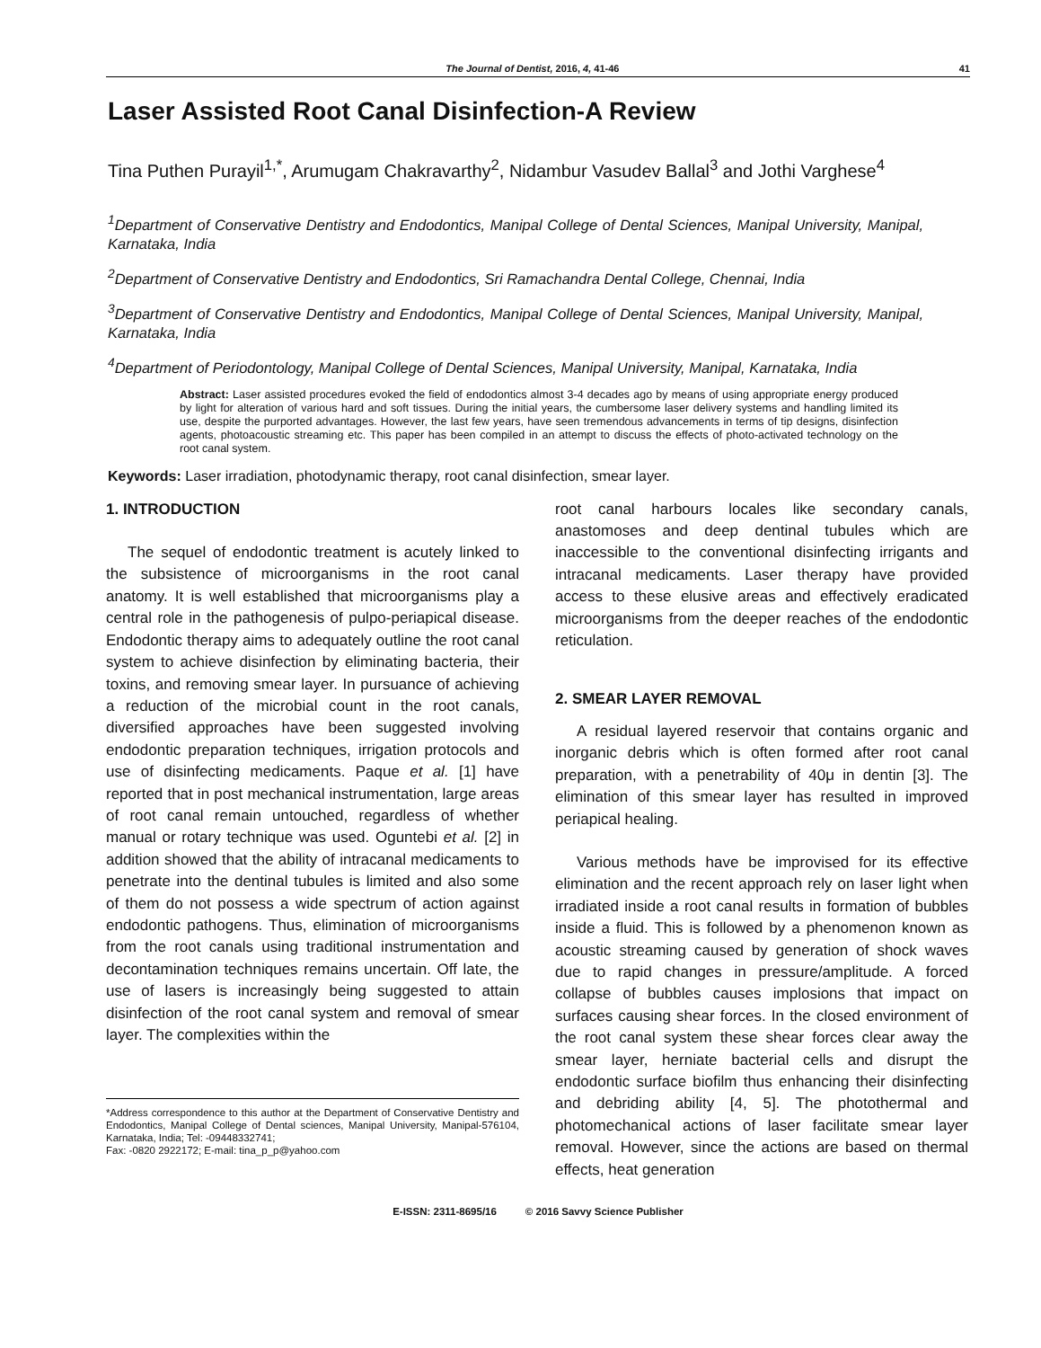The Journal of Dentist, 2016, 4, 41-46 41
Laser Assisted Root Canal Disinfection-A Review
Tina Puthen Purayil<sup>1,*</sup>, Arumugam Chakravarthy<sup>2</sup>, Nidambur Vasudev Ballal<sup>3</sup> and Jothi Varghese<sup>4</sup>
<sup>1</sup> Department of Conservative Dentistry and Endodontics, Manipal College of Dental Sciences, Manipal University, Manipal, Karnataka, India
<sup>2</sup> Department of Conservative Dentistry and Endodontics, Sri Ramachandra Dental College, Chennai, India
<sup>3</sup> Department of Conservative Dentistry and Endodontics, Manipal College of Dental Sciences, Manipal University, Manipal, Karnataka, India
<sup>4</sup> Department of Periodontology, Manipal College of Dental Sciences, Manipal University, Manipal, Karnataka, India
Abstract: Laser assisted procedures evoked the field of endodontics almost 3-4 decades ago by means of using appropriate energy produced by light for alteration of various hard and soft tissues. During the initial years, the cumbersome laser delivery systems and handling limited its use, despite the purported advantages. However, the last few years, have seen tremendous advancements in terms of tip designs, disinfection agents, photoacoustic streaming etc. This paper has been compiled in an attempt to discuss the effects of photo-activated technology on the root canal system.
Keywords: Laser irradiation, photodynamic therapy, root canal disinfection, smear layer.
1. INTRODUCTION
The sequel of endodontic treatment is acutely linked to the subsistence of microorganisms in the root canal anatomy. It is well established that microorganisms play a central role in the pathogenesis of pulpo-periapical disease. Endodontic therapy aims to adequately outline the root canal system to achieve disinfection by eliminating bacteria, their toxins, and removing smear layer. In pursuance of achieving a reduction of the microbial count in the root canals, diversified approaches have been suggested involving endodontic preparation techniques, irrigation protocols and use of disinfecting medicaments. Paque et al. [1] have reported that in post mechanical instrumentation, large areas of root canal remain untouched, regardless of whether manual or rotary technique was used. Oguntebi et al. [2] in addition showed that the ability of intracanal medicaments to penetrate into the dentinal tubules is limited and also some of them do not possess a wide spectrum of action against endodontic pathogens. Thus, elimination of microorganisms from the root canals using traditional instrumentation and decontamination techniques remains uncertain. Off late, the use of lasers is increasingly being suggested to attain disinfection of the root canal system and removal of smear layer. The complexities within the
*Address correspondence to this author at the Department of Conservative Dentistry and Endodontics, Manipal College of Dental sciences, Manipal University, Manipal-576104, Karnataka, India; Tel: -09448332741;
Fax: -0820 2922172; E-mail: tina_p_p@yahoo.com
root canal harbours locales like secondary canals, anastomoses and deep dentinal tubules which are inaccessible to the conventional disinfecting irrigants and intracanal medicaments. Laser therapy have provided access to these elusive areas and effectively eradicated microorganisms from the deeper reaches of the endodontic reticulation.
2. SMEAR LAYER REMOVAL
A residual layered reservoir that contains organic and inorganic debris which is often formed after root canal preparation, with a penetrability of 40μ in dentin [3]. The elimination of this smear layer has resulted in improved periapical healing.
Various methods have be improvised for its effective elimination and the recent approach rely on laser light when irradiated inside a root canal results in formation of bubbles inside a fluid. This is followed by a phenomenon known as acoustic streaming caused by generation of shock waves due to rapid changes in pressure/amplitude. A forced collapse of bubbles causes implosions that impact on surfaces causing shear forces. In the closed environment of the root canal system these shear forces clear away the smear layer, herniate bacterial cells and disrupt the endodontic surface biofilm thus enhancing their disinfecting and debriding ability [4, 5]. The photothermal and photomechanical actions of laser facilitate smear layer removal. However, since the actions are based on thermal effects, heat generation
E-ISSN: 2311-8695/16 © 2016 Savvy Science Publisher